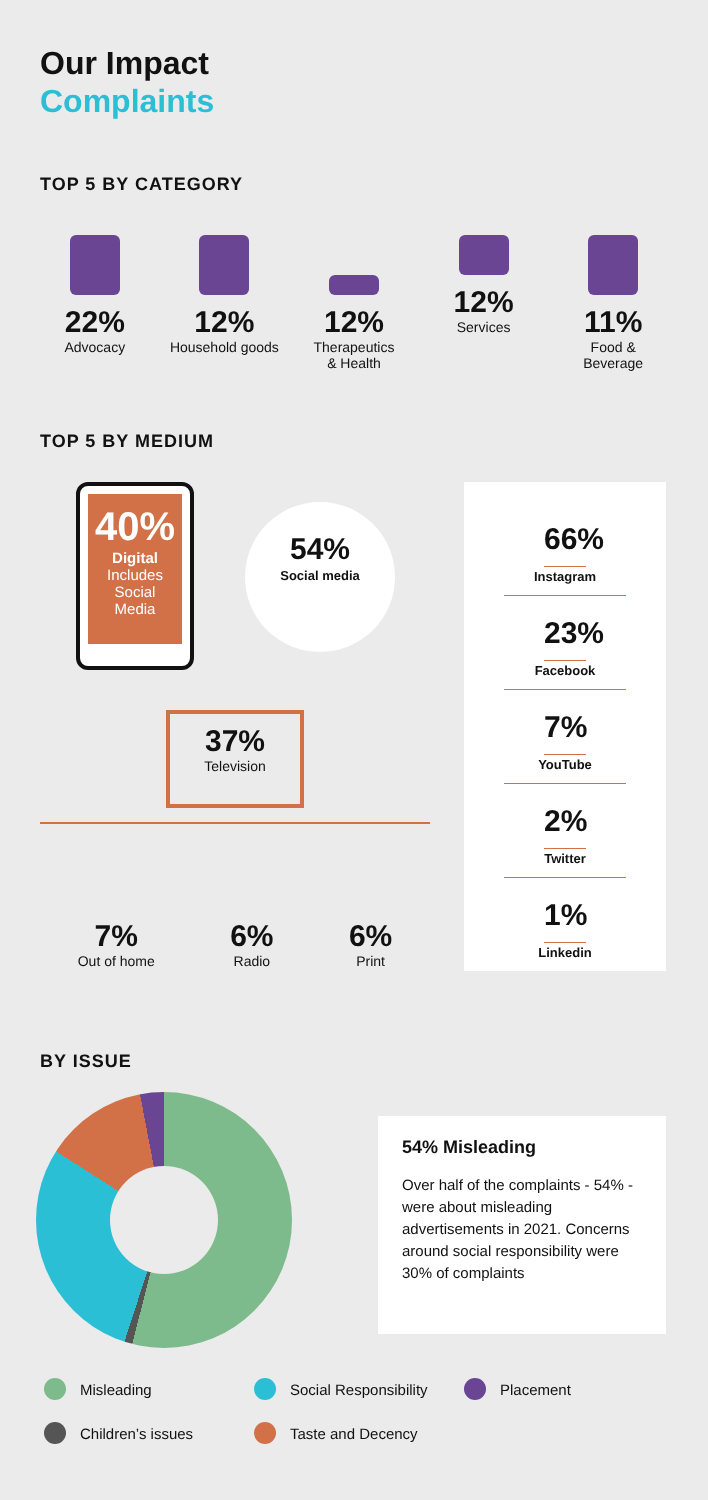Our Impact
Complaints
TOP 5 BY CATEGORY
22%
Advocacy
12%
Household goods
12%
Therapeutics
& Health
12%
Services
11%
Food &
Beverage
TOP 5 BY MEDIUM
40%
Digital
Includes
Social
Media
54%
Social media
37%
Television
7%
Out of home
6%
Radio
6%
Print
66%
Instagram
23%
Facebook
7%
YouTube
2%
Twitter
1%
Linkedin
BY ISSUE
54% Misleading
Over half of the complaints - 54% - were about misleading advertisements in 2021. Concerns around social responsibility were 30% of complaints
Misleading Social Responsibility Placement Children’s issues Taste and Decency